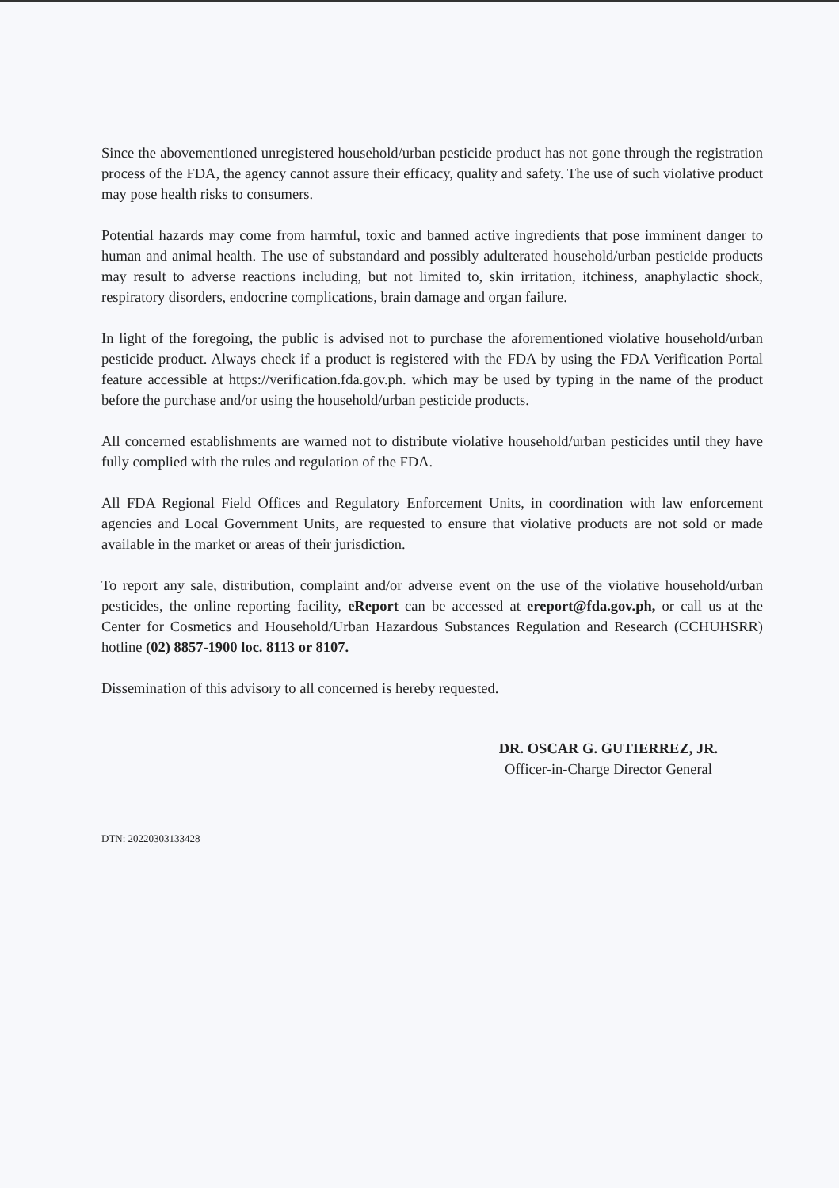Since the abovementioned unregistered household/urban pesticide product has not gone through the registration process of the FDA, the agency cannot assure their efficacy, quality and safety. The use of such violative product may pose health risks to consumers.
Potential hazards may come from harmful, toxic and banned active ingredients that pose imminent danger to human and animal health. The use of substandard and possibly adulterated household/urban pesticide products may result to adverse reactions including, but not limited to, skin irritation, itchiness, anaphylactic shock, respiratory disorders, endocrine complications, brain damage and organ failure.
In light of the foregoing, the public is advised not to purchase the aforementioned violative household/urban pesticide product. Always check if a product is registered with the FDA by using the FDA Verification Portal feature accessible at https://verification.fda.gov.ph. which may be used by typing in the name of the product before the purchase and/or using the household/urban pesticide products.
All concerned establishments are warned not to distribute violative household/urban pesticides until they have fully complied with the rules and regulation of the FDA.
All FDA Regional Field Offices and Regulatory Enforcement Units, in coordination with law enforcement agencies and Local Government Units, are requested to ensure that violative products are not sold or made available in the market or areas of their jurisdiction.
To report any sale, distribution, complaint and/or adverse event on the use of the violative household/urban pesticides, the online reporting facility, eReport can be accessed at ereport@fda.gov.ph, or call us at the Center for Cosmetics and Household/Urban Hazardous Substances Regulation and Research (CCHUHSRR) hotline (02) 8857-1900 loc. 8113 or 8107.
Dissemination of this advisory to all concerned is hereby requested.
DR. OSCAR G. GUTIERREZ, JR.
Officer-in-Charge Director General
DTN: 20220303133428